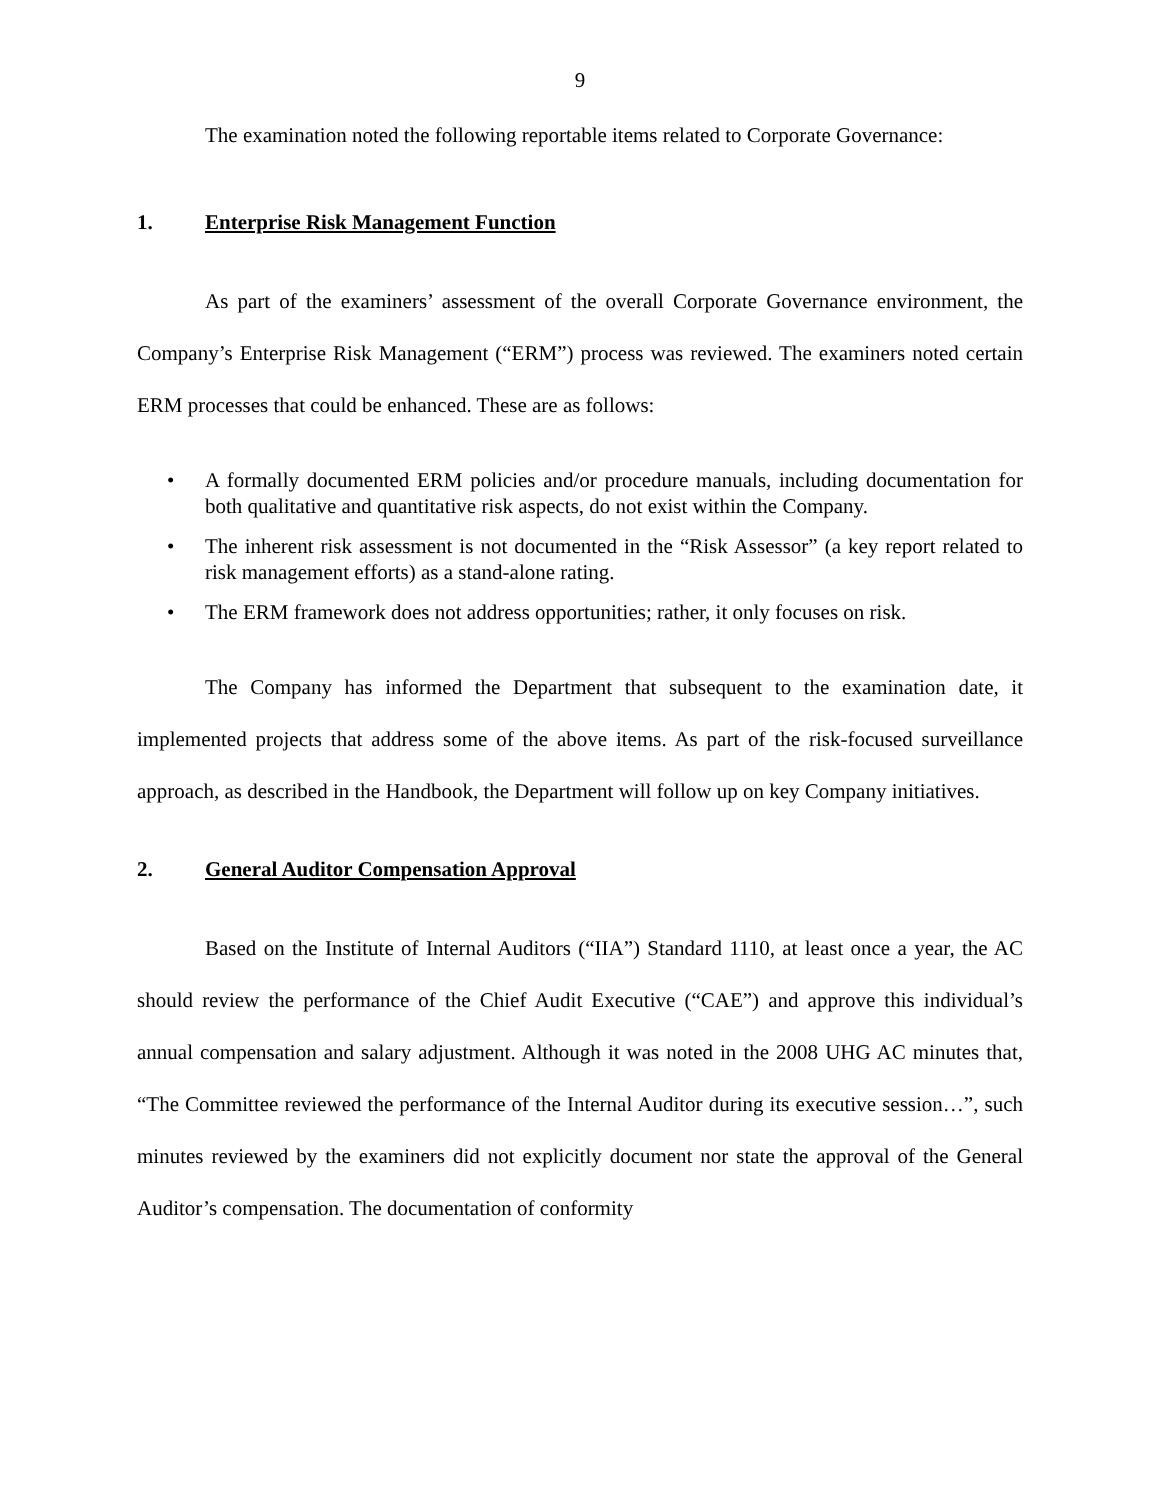9
The examination noted the following reportable items related to Corporate Governance:
1. Enterprise Risk Management Function
As part of the examiners’ assessment of the overall Corporate Governance environment, the Company’s Enterprise Risk Management (“ERM”) process was reviewed. The examiners noted certain ERM processes that could be enhanced. These are as follows:
• A formally documented ERM policies and/or procedure manuals, including documentation for both qualitative and quantitative risk aspects, do not exist within the Company.
• The inherent risk assessment is not documented in the “Risk Assessor” (a key report related to risk management efforts) as a stand-alone rating.
• The ERM framework does not address opportunities; rather, it only focuses on risk.
The Company has informed the Department that subsequent to the examination date, it implemented projects that address some of the above items. As part of the risk-focused surveillance approach, as described in the Handbook, the Department will follow up on key Company initiatives.
2. General Auditor Compensation Approval
Based on the Institute of Internal Auditors (“IIA”) Standard 1110, at least once a year, the AC should review the performance of the Chief Audit Executive (“CAE”) and approve this individual’s annual compensation and salary adjustment. Although it was noted in the 2008 UHG AC minutes that, “The Committee reviewed the performance of the Internal Auditor during its executive session…”, such minutes reviewed by the examiners did not explicitly document nor state the approval of the General Auditor’s compensation. The documentation of conformity